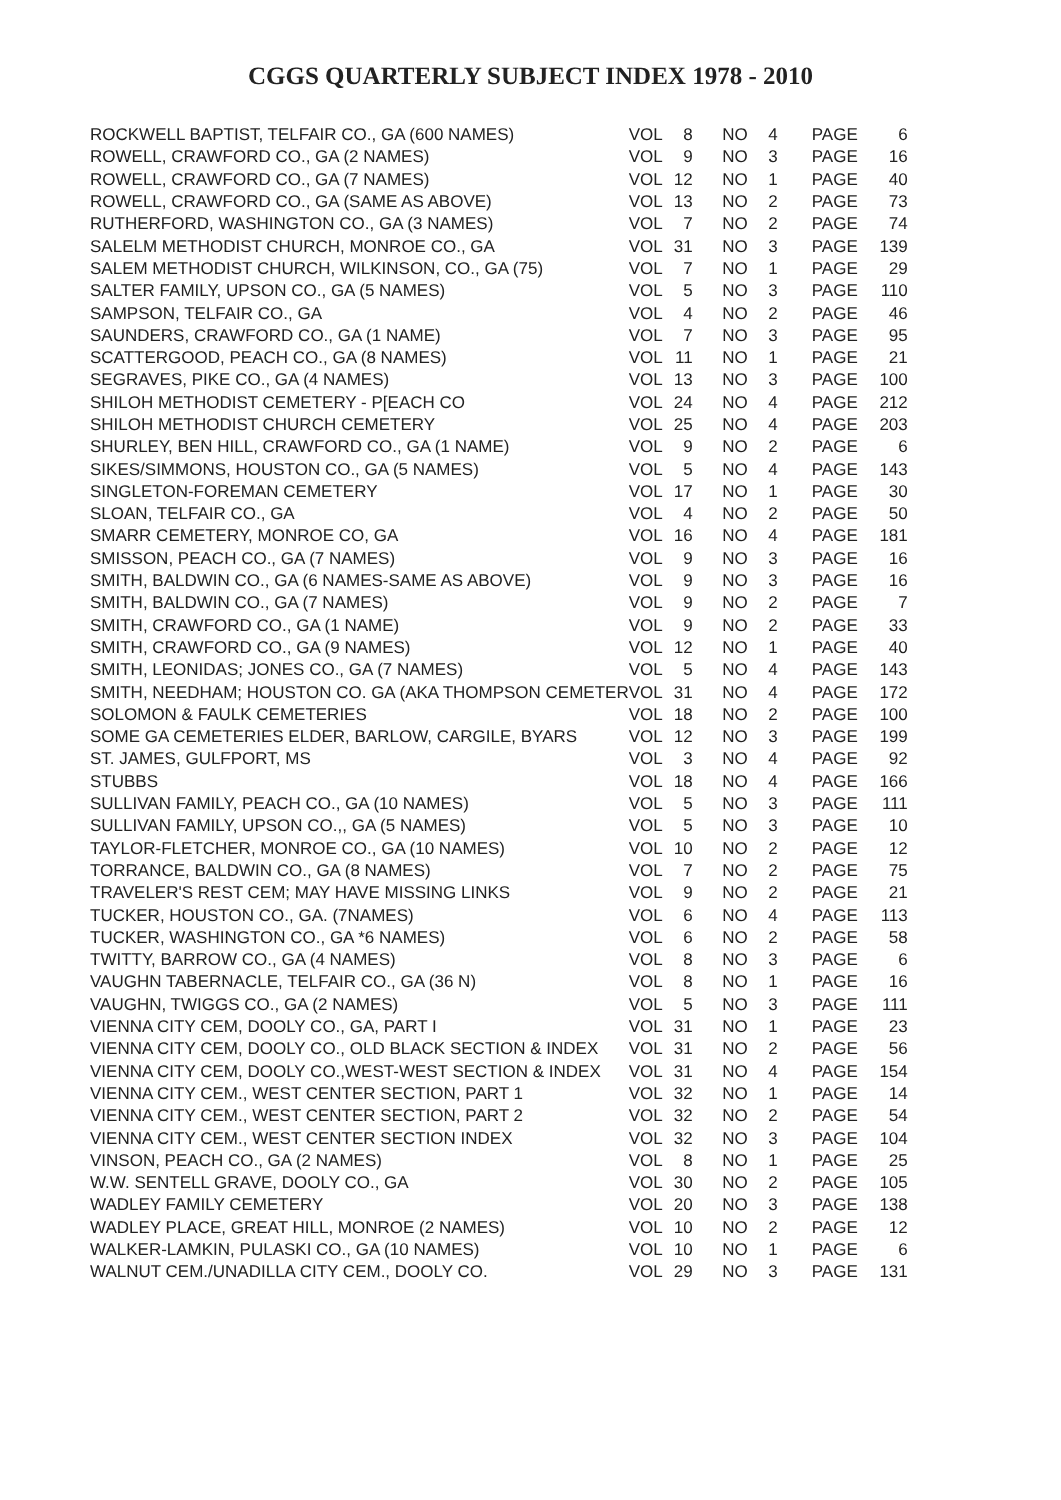CGGS QUARTERLY SUBJECT INDEX 1978 - 2010
| ROCKWELL BAPTIST, TELFAIR CO., GA (600 NAMES) | VOL | 8 | NO | 4 | PAGE | 6 |
| ROWELL, CRAWFORD CO., GA (2 NAMES) | VOL | 9 | NO | 3 | PAGE | 16 |
| ROWELL, CRAWFORD CO., GA (7 NAMES) | VOL | 12 | NO | 1 | PAGE | 40 |
| ROWELL, CRAWFORD CO., GA (SAME AS ABOVE) | VOL | 13 | NO | 2 | PAGE | 73 |
| RUTHERFORD, WASHINGTON CO., GA (3 NAMES) | VOL | 7 | NO | 2 | PAGE | 74 |
| SALELM METHODIST CHURCH, MONROE CO., GA | VOL | 31 | NO | 3 | PAGE | 139 |
| SALEM METHODIST CHURCH, WILKINSON, CO., GA (75) | VOL | 7 | NO | 1 | PAGE | 29 |
| SALTER FAMILY, UPSON CO., GA (5 NAMES) | VOL | 5 | NO | 3 | PAGE | 110 |
| SAMPSON, TELFAIR CO., GA | VOL | 4 | NO | 2 | PAGE | 46 |
| SAUNDERS, CRAWFORD CO., GA (1 NAME) | VOL | 7 | NO | 3 | PAGE | 95 |
| SCATTERGOOD, PEACH CO., GA (8 NAMES) | VOL | 11 | NO | 1 | PAGE | 21 |
| SEGRAVES, PIKE CO., GA (4 NAMES) | VOL | 13 | NO | 3 | PAGE | 100 |
| SHILOH METHODIST CEMETERY - P[EACH CO | VOL | 24 | NO | 4 | PAGE | 212 |
| SHILOH METHODIST CHURCH CEMETERY | VOL | 25 | NO | 4 | PAGE | 203 |
| SHURLEY, BEN HILL, CRAWFORD CO., GA (1 NAME) | VOL | 9 | NO | 2 | PAGE | 6 |
| SIKES/SIMMONS, HOUSTON CO., GA (5 NAMES) | VOL | 5 | NO | 4 | PAGE | 143 |
| SINGLETON-FOREMAN CEMETERY | VOL | 17 | NO | 1 | PAGE | 30 |
| SLOAN, TELFAIR CO., GA | VOL | 4 | NO | 2 | PAGE | 50 |
| SMARR CEMETERY, MONROE CO, GA | VOL | 16 | NO | 4 | PAGE | 181 |
| SMISSON, PEACH CO., GA (7 NAMES) | VOL | 9 | NO | 3 | PAGE | 16 |
| SMITH, BALDWIN CO., GA (6 NAMES-SAME AS ABOVE) | VOL | 9 | NO | 3 | PAGE | 16 |
| SMITH, BALDWIN CO., GA (7 NAMES) | VOL | 9 | NO | 2 | PAGE | 7 |
| SMITH, CRAWFORD CO., GA (1 NAME) | VOL | 9 | NO | 2 | PAGE | 33 |
| SMITH, CRAWFORD CO., GA (9 NAMES) | VOL | 12 | NO | 1 | PAGE | 40 |
| SMITH, LEONIDAS; JONES CO., GA (7 NAMES) | VOL | 5 | NO | 4 | PAGE | 143 |
| SMITH, NEEDHAM; HOUSTON CO. GA (AKA THOMPSON CEMETER | VOL | 31 | NO | 4 | PAGE | 172 |
| SOLOMON & FAULK CEMETERIES | VOL | 18 | NO | 2 | PAGE | 100 |
| SOME GA CEMETERIES ELDER, BARLOW, CARGILE, BYARS | VOL | 12 | NO | 3 | PAGE | 199 |
| ST. JAMES, GULFPORT, MS | VOL | 3 | NO | 4 | PAGE | 92 |
| STUBBS | VOL | 18 | NO | 4 | PAGE | 166 |
| SULLIVAN FAMILY, PEACH CO., GA (10 NAMES) | VOL | 5 | NO | 3 | PAGE | 111 |
| SULLIVAN FAMILY, UPSON CO.,, GA (5 NAMES) | VOL | 5 | NO | 3 | PAGE | 10 |
| TAYLOR-FLETCHER, MONROE CO., GA (10 NAMES) | VOL | 10 | NO | 2 | PAGE | 12 |
| TORRANCE, BALDWIN CO., GA (8 NAMES) | VOL | 7 | NO | 2 | PAGE | 75 |
| TRAVELER'S REST CEM; MAY HAVE MISSING LINKS | VOL | 9 | NO | 2 | PAGE | 21 |
| TUCKER, HOUSTON CO., GA. (7NAMES) | VOL | 6 | NO | 4 | PAGE | 113 |
| TUCKER, WASHINGTON CO., GA *6 NAMES) | VOL | 6 | NO | 2 | PAGE | 58 |
| TWITTY, BARROW CO., GA (4 NAMES) | VOL | 8 | NO | 3 | PAGE | 6 |
| VAUGHN TABERNACLE, TELFAIR CO., GA (36 N) | VOL | 8 | NO | 1 | PAGE | 16 |
| VAUGHN, TWIGGS CO., GA (2 NAMES) | VOL | 5 | NO | 3 | PAGE | 111 |
| VIENNA CITY CEM, DOOLY CO., GA, PART I | VOL | 31 | NO | 1 | PAGE | 23 |
| VIENNA CITY CEM, DOOLY CO., OLD BLACK SECTION & INDEX | VOL | 31 | NO | 2 | PAGE | 56 |
| VIENNA CITY CEM, DOOLY CO.,WEST-WEST SECTION & INDEX | VOL | 31 | NO | 4 | PAGE | 154 |
| VIENNA CITY CEM., WEST CENTER SECTION, PART 1 | VOL | 32 | NO | 1 | PAGE | 14 |
| VIENNA CITY CEM., WEST CENTER SECTION, PART 2 | VOL | 32 | NO | 2 | PAGE | 54 |
| VIENNA CITY CEM., WEST CENTER SECTION INDEX | VOL | 32 | NO | 3 | PAGE | 104 |
| VINSON, PEACH CO., GA (2 NAMES) | VOL | 8 | NO | 1 | PAGE | 25 |
| W.W. SENTELL GRAVE, DOOLY CO., GA | VOL | 30 | NO | 2 | PAGE | 105 |
| WADLEY FAMILY CEMETERY | VOL | 20 | NO | 3 | PAGE | 138 |
| WADLEY PLACE, GREAT HILL, MONROE (2 NAMES) | VOL | 10 | NO | 2 | PAGE | 12 |
| WALKER-LAMKIN, PULASKI CO., GA (10 NAMES) | VOL | 10 | NO | 1 | PAGE | 6 |
| WALNUT CEM./UNADILLA CITY CEM., DOOLY CO. | VOL | 29 | NO | 3 | PAGE | 131 |